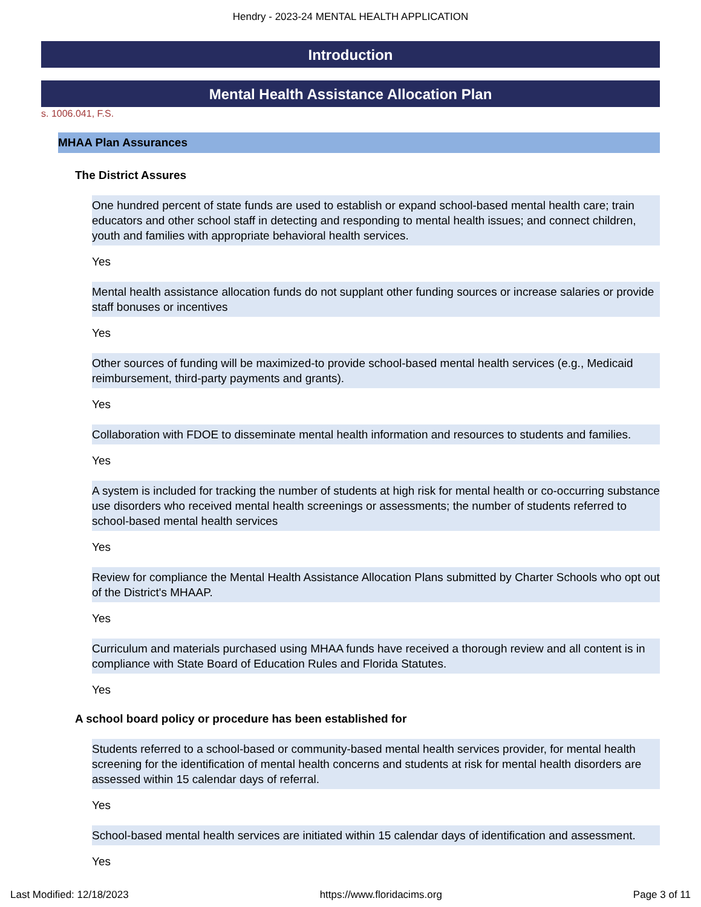Hendry - 2023-24 MENTAL HEALTH APPLICATION
Introduction
Mental Health Assistance Allocation Plan
s. 1006.041, F.S.
MHAA Plan Assurances
The District Assures
One hundred percent of state funds are used to establish or expand school-based mental health care; train educators and other school staff in detecting and responding to mental health issues; and connect children, youth and families with appropriate behavioral health services.
Yes
Mental health assistance allocation funds do not supplant other funding sources or increase salaries or provide staff bonuses or incentives
Yes
Other sources of funding will be maximized-to provide school-based mental health services (e.g., Medicaid reimbursement, third-party payments and grants).
Yes
Collaboration with FDOE to disseminate mental health information and resources to students and families.
Yes
A system is included for tracking the number of students at high risk for mental health or co-occurring substance use disorders who received mental health screenings or assessments; the number of students referred to school-based mental health services
Yes
Review for compliance the Mental Health Assistance Allocation Plans submitted by Charter Schools who opt out of the District's MHAAP.
Yes
Curriculum and materials purchased using MHAA funds have received a thorough review and all content is in compliance with State Board of Education Rules and Florida Statutes.
Yes
A school board policy or procedure has been established for
Students referred to a school-based or community-based mental health services provider, for mental health screening for the identification of mental health concerns and students at risk for mental health disorders are assessed within 15 calendar days of referral.
Yes
School-based mental health services are initiated within 15 calendar days of identification and assessment.
Yes
Last Modified: 12/18/2023 https://www.floridacims.org Page 3 of 11